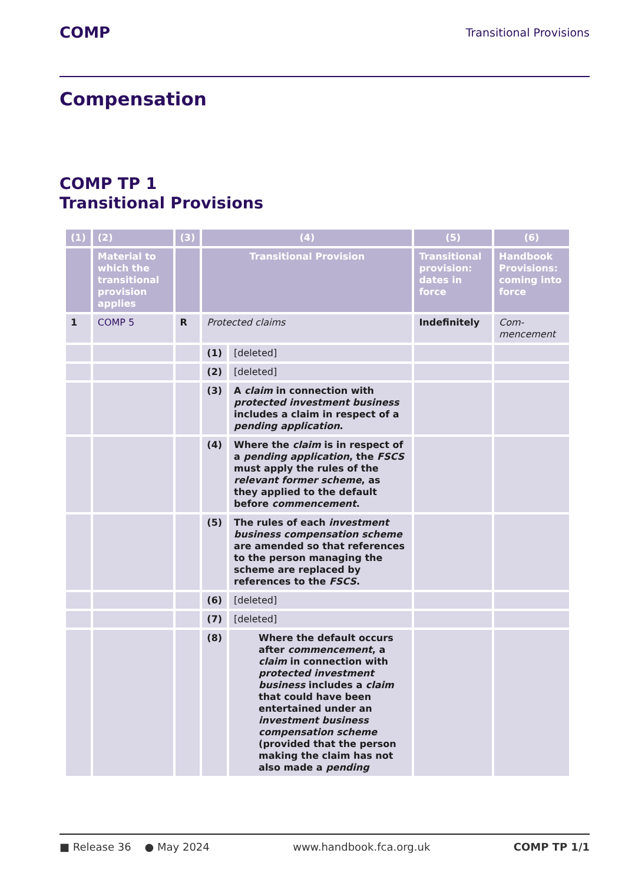COMP Transitional Provisions
Compensation
COMP TP 1
Transitional Provisions
| (1) | (2) | (3) | (4) | | (5) | (6) |
| --- | --- | --- | --- | --- | --- | --- |
| | Material to which the transitional provision applies | | Transitional Provision | | Transitional provision: dates in force | Handbook Provisions: coming into force |
| 1 | COMP 5 | R | Protected claims | | Indefinitely | Com-mencement |
| | | | (1) | [deleted] | | |
| | | | (2) | [deleted] | | |
| | | | (3) | A claim in connection with protected investment business includes a claim in respect of a pending application . | | |
| | | | (4) | Where the claim is in respect of a pending application , the FSCS must apply the rules of the relevant former scheme , as they applied to the default before commencement . | | |
| | | | (5) | The rules of each investment business compensation scheme are amended so that references to the person managing the scheme are replaced by references to the FSCS . | | |
| | | | (6) | [deleted] | | |
| | | | (7) | [deleted] | | |
| | | | (8) | Where the default occurs after commencement , a claim in connection with protected investment business includes a claim that could have been entertained under an investment business compensation scheme (provided that the person making the claim has not also made a pending | | |
■ Release 36 ● May 2024 www.handbook.fca.org.uk COMP TP 1/1